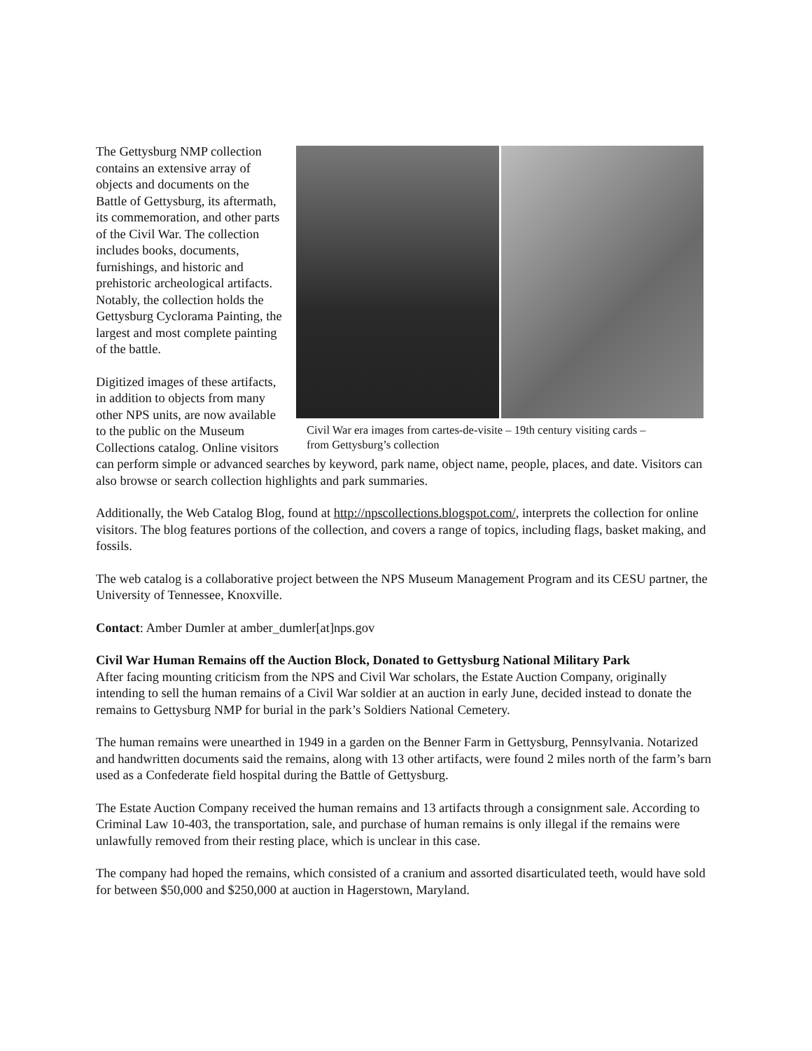Civil War era images from cartes-de-visite – 19th century visiting cards – from Gettysburg’s collection
The Gettysburg NMP collection contains an extensive array of objects and documents on the Battle of Gettysburg, its aftermath, its commemoration, and other parts of the Civil War. The collection includes books, documents, furnishings, and historic and prehistoric archeological artifacts. Notably, the collection holds the Gettysburg Cyclorama Painting, the largest and most complete painting of the battle.
Digitized images of these artifacts, in addition to objects from many other NPS units, are now available to the public on the Museum Collections catalog. Online visitors can perform simple or advanced searches by keyword, park name, object name, people, places, and date. Visitors can also browse or search collection highlights and park summaries.
Additionally, the Web Catalog Blog, found at http://npscollections.blogspot.com/, interprets the collection for online visitors. The blog features portions of the collection, and covers a range of topics, including flags, basket making, and fossils.
The web catalog is a collaborative project between the NPS Museum Management Program and its CESU partner, the University of Tennessee, Knoxville.
Contact: Amber Dumler at amber_dumler[at]nps.gov
Civil War Human Remains off the Auction Block, Donated to Gettysburg National Military Park
After facing mounting criticism from the NPS and Civil War scholars, the Estate Auction Company, originally intending to sell the human remains of a Civil War soldier at an auction in early June, decided instead to donate the remains to Gettysburg NMP for burial in the park’s Soldiers National Cemetery.
The human remains were unearthed in 1949 in a garden on the Benner Farm in Gettysburg, Pennsylvania. Notarized and handwritten documents said the remains, along with 13 other artifacts, were found 2 miles north of the farm’s barn used as a Confederate field hospital during the Battle of Gettysburg.
The Estate Auction Company received the human remains and 13 artifacts through a consignment sale. According to Criminal Law 10-403, the transportation, sale, and purchase of human remains is only illegal if the remains were unlawfully removed from their resting place, which is unclear in this case.
The company had hoped the remains, which consisted of a cranium and assorted disarticulated teeth, would have sold for between $50,000 and $250,000 at auction in Hagerstown, Maryland.